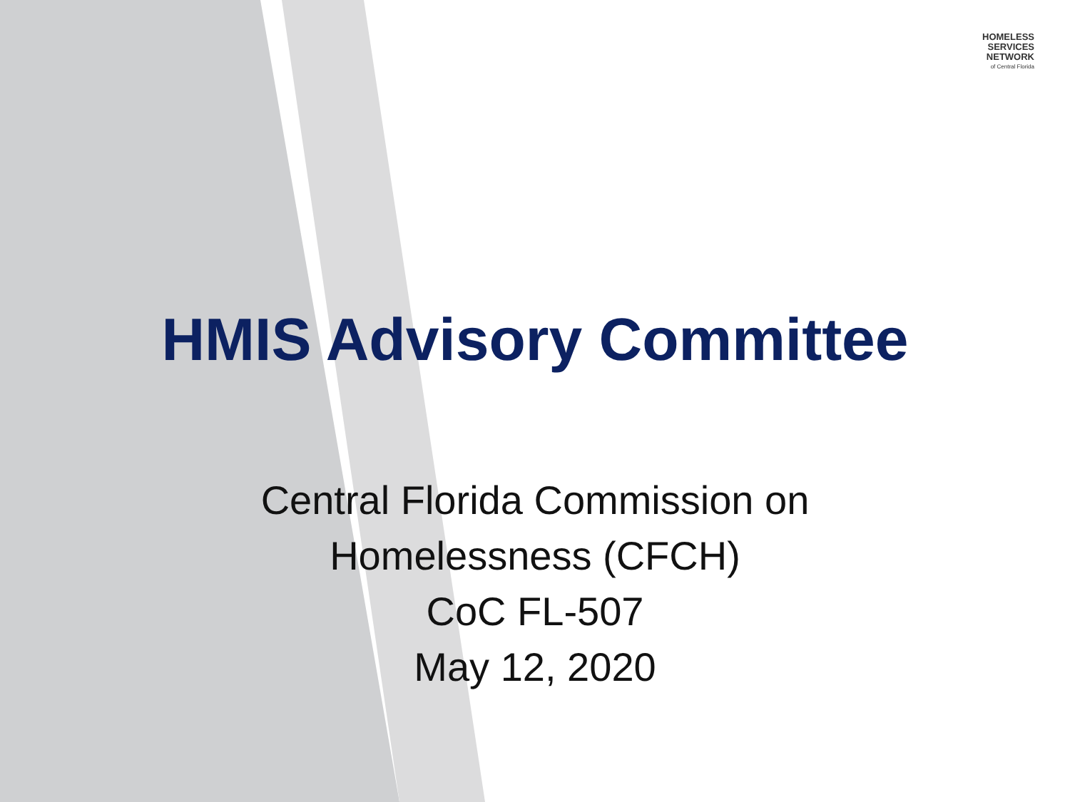HOMELESS
SERVICES
NETWORK
of Central Florida
HMIS Advisory Committee
Central Florida Commission on
Homelessness (CFCH)
CoC FL-507
May 12, 2020